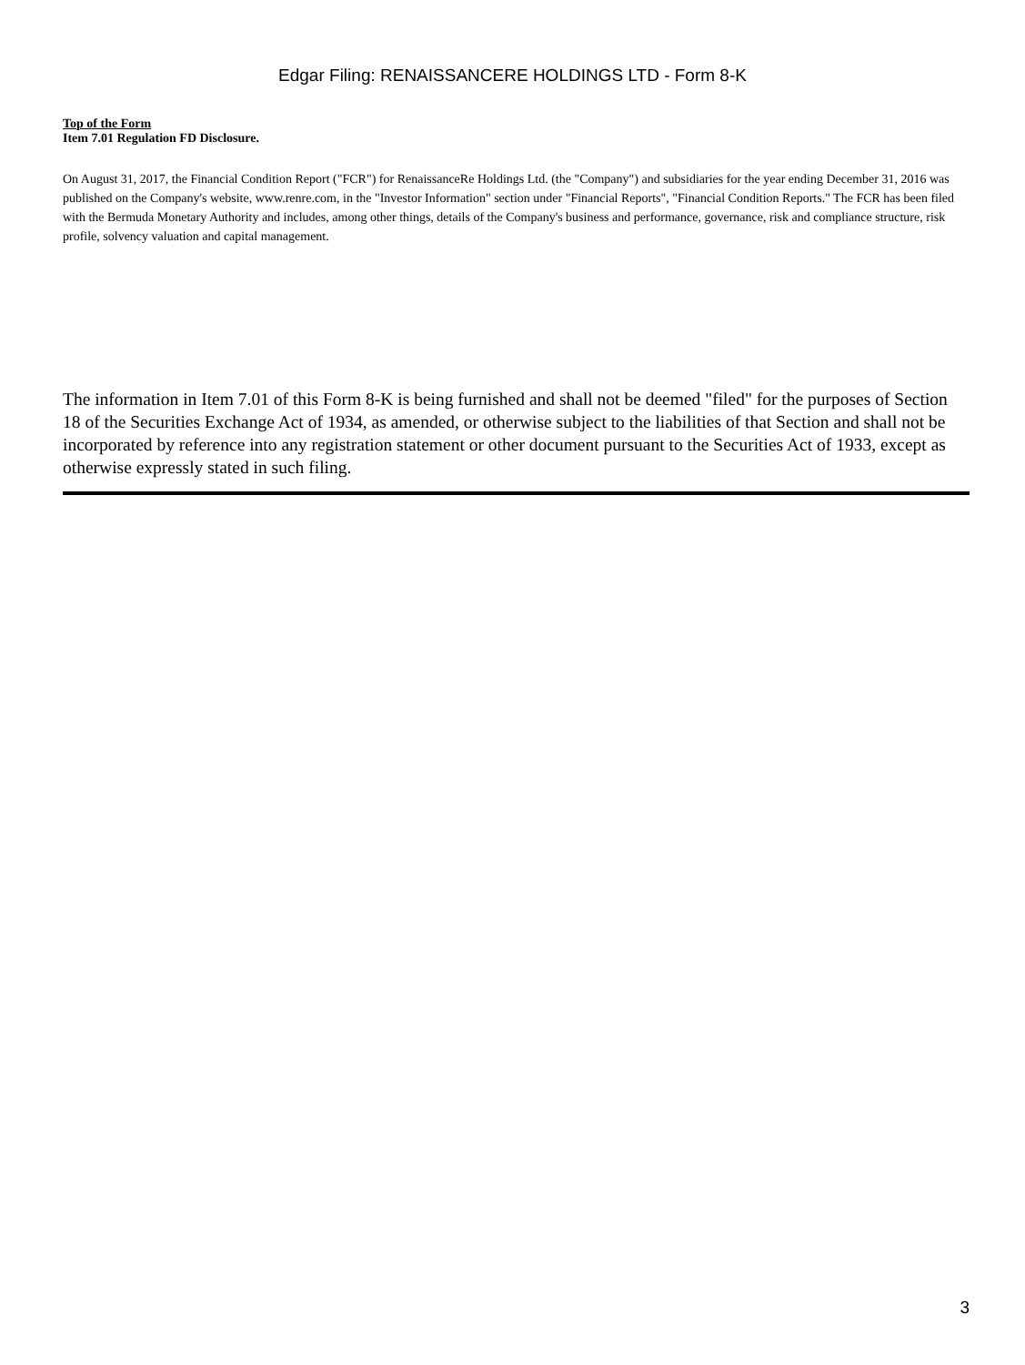Edgar Filing: RENAISSANCERE HOLDINGS LTD - Form 8-K
Top of the Form
Item 7.01 Regulation FD Disclosure.
On August 31, 2017, the Financial Condition Report ("FCR") for RenaissanceRe Holdings Ltd. (the "Company") and subsidiaries for the year ending December 31, 2016 was published on the Company's website, www.renre.com, in the "Investor Information" section under "Financial Reports", "Financial Condition Reports." The FCR has been filed with the Bermuda Monetary Authority and includes, among other things, details of the Company's business and performance, governance, risk and compliance structure, risk profile, solvency valuation and capital management.
The information in Item 7.01 of this Form 8-K is being furnished and shall not be deemed "filed" for the purposes of Section 18 of the Securities Exchange Act of 1934, as amended, or otherwise subject to the liabilities of that Section and shall not be incorporated by reference into any registration statement or other document pursuant to the Securities Act of 1933, except as otherwise expressly stated in such filing.
3